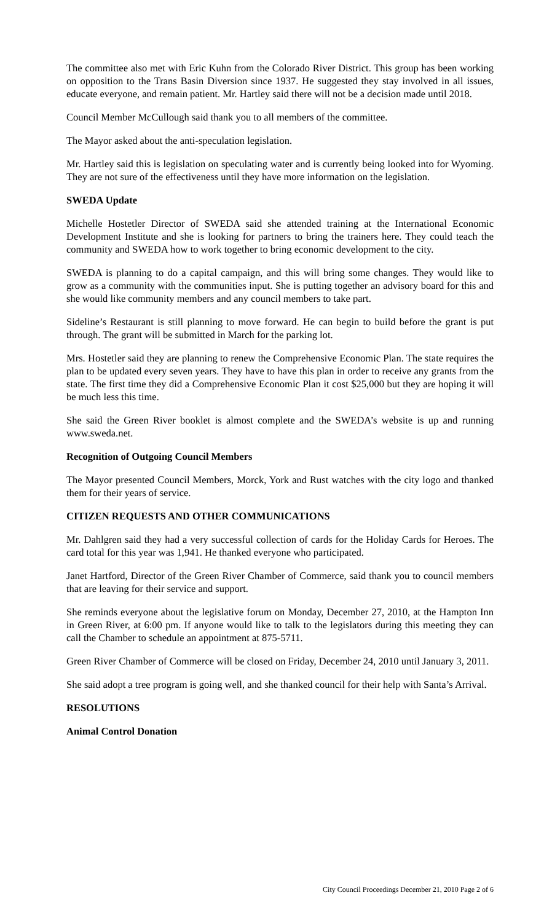The committee also met with Eric Kuhn from the Colorado River District. This group has been working on opposition to the Trans Basin Diversion since 1937. He suggested they stay involved in all issues, educate everyone, and remain patient. Mr. Hartley said there will not be a decision made until 2018.
Council Member McCullough said thank you to all members of the committee.
The Mayor asked about the anti-speculation legislation.
Mr. Hartley said this is legislation on speculating water and is currently being looked into for Wyoming. They are not sure of the effectiveness until they have more information on the legislation.
SWEDA Update
Michelle Hostetler Director of SWEDA said she attended training at the International Economic Development Institute and she is looking for partners to bring the trainers here. They could teach the community and SWEDA how to work together to bring economic development to the city.
SWEDA is planning to do a capital campaign, and this will bring some changes. They would like to grow as a community with the communities input. She is putting together an advisory board for this and she would like community members and any council members to take part.
Sideline’s Restaurant is still planning to move forward. He can begin to build before the grant is put through. The grant will be submitted in March for the parking lot.
Mrs. Hostetler said they are planning to renew the Comprehensive Economic Plan. The state requires the plan to be updated every seven years. They have to have this plan in order to receive any grants from the state. The first time they did a Comprehensive Economic Plan it cost $25,000 but they are hoping it will be much less this time.
She said the Green River booklet is almost complete and the SWEDA’s website is up and running www.sweda.net.
Recognition of Outgoing Council Members
The Mayor presented Council Members, Morck, York and Rust watches with the city logo and thanked them for their years of service.
CITIZEN REQUESTS AND OTHER COMMUNICATIONS
Mr. Dahlgren said they had a very successful collection of cards for the Holiday Cards for Heroes. The card total for this year was 1,941. He thanked everyone who participated.
Janet Hartford, Director of the Green River Chamber of Commerce, said thank you to council members that are leaving for their service and support.
She reminds everyone about the legislative forum on Monday, December 27, 2010, at the Hampton Inn in Green River, at 6:00 pm. If anyone would like to talk to the legislators during this meeting they can call the Chamber to schedule an appointment at 875-5711.
Green River Chamber of Commerce will be closed on Friday, December 24, 2010 until January 3, 2011.
She said adopt a tree program is going well, and she thanked council for their help with Santa’s Arrival.
RESOLUTIONS
Animal Control Donation
City Council Proceedings December 21, 2010 Page 2 of 6